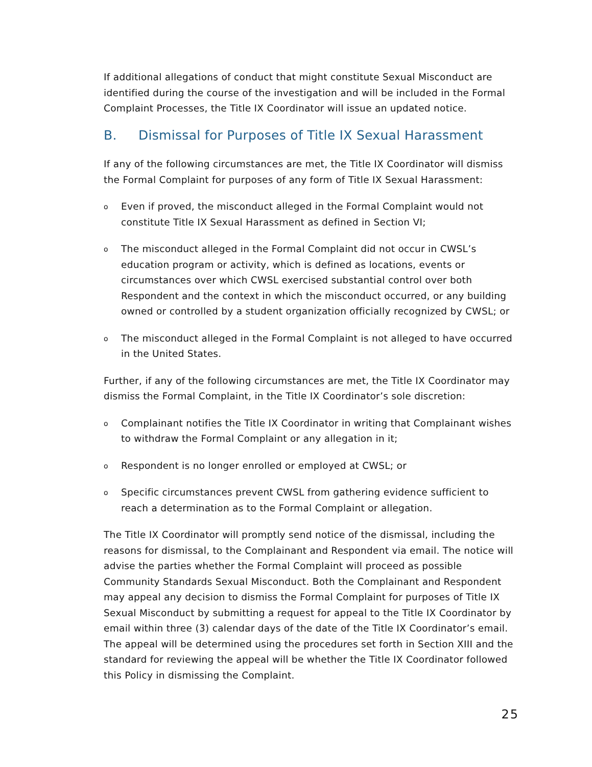If additional allegations of conduct that might constitute Sexual Misconduct are identified during the course of the investigation and will be included in the Formal Complaint Processes, the Title IX Coordinator will issue an updated notice.
B. Dismissal for Purposes of Title IX Sexual Harassment
If any of the following circumstances are met, the Title IX Coordinator will dismiss the Formal Complaint for purposes of any form of Title IX Sexual Harassment:
o
Even if proved, the misconduct alleged in the Formal Complaint would not constitute Title IX Sexual Harassment as defined in Section VI;
o
The misconduct alleged in the Formal Complaint did not occur in CWSL’s education program or activity, which is defined as locations, events or circumstances over which CWSL exercised substantial control over both Respondent and the context in which the misconduct occurred, or any building owned or controlled by a student organization officially recognized by CWSL; or
o
The misconduct alleged in the Formal Complaint is not alleged to have occurred in the United States.
Further, if any of the following circumstances are met, the Title IX Coordinator may dismiss the Formal Complaint, in the Title IX Coordinator’s sole discretion:
o
Complainant notifies the Title IX Coordinator in writing that Complainant wishes to withdraw the Formal Complaint or any allegation in it;
o
Respondent is no longer enrolled or employed at CWSL; or
o
Specific circumstances prevent CWSL from gathering evidence sufficient to reach a determination as to the Formal Complaint or allegation.
The Title IX Coordinator will promptly send notice of the dismissal, including the reasons for dismissal, to the Complainant and Respondent via email. The notice will advise the parties whether the Formal Complaint will proceed as possible Community Standards Sexual Misconduct. Both the Complainant and Respondent may appeal any decision to dismiss the Formal Complaint for purposes of Title IX Sexual Misconduct by submitting a request for appeal to the Title IX Coordinator by email within three (3) calendar days of the date of the Title IX Coordinator’s email. The appeal will be determined using the procedures set forth in Section XIII and the standard for reviewing the appeal will be whether the Title IX Coordinator followed this Policy in dismissing the Complaint.
25